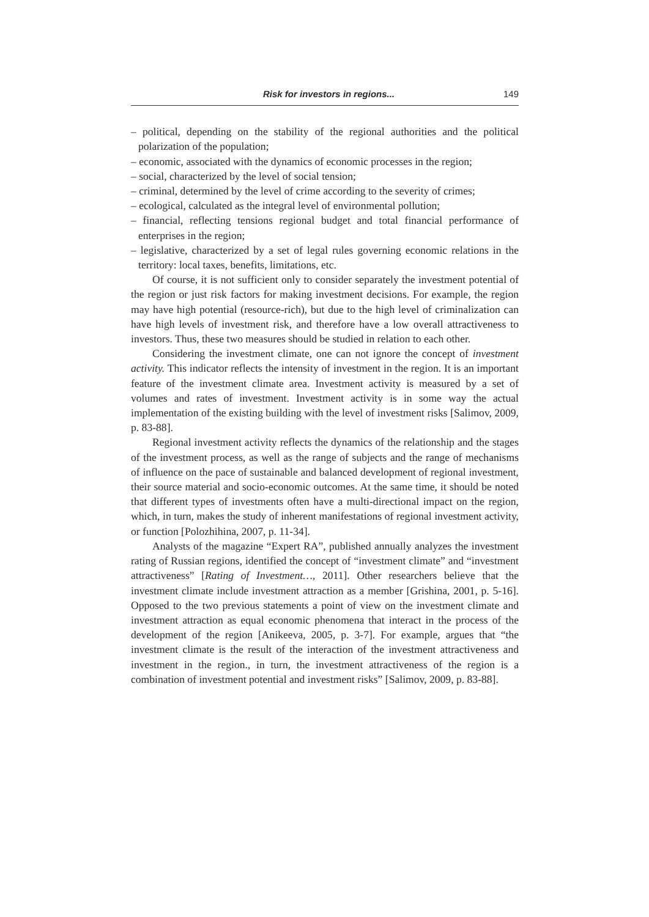Risk for investors in regions... 149
– political, depending on the stability of the regional authorities and the political polarization of the population;
– economic, associated with the dynamics of economic processes in the region;
– social, characterized by the level of social tension;
– criminal, determined by the level of crime according to the severity of crimes;
– ecological, calculated as the integral level of environmental pollution;
– financial, reflecting tensions regional budget and total financial performance of enterprises in the region;
– legislative, characterized by a set of legal rules governing economic relations in the territory: local taxes, benefits, limitations, etc.
Of course, it is not sufficient only to consider separately the investment potential of the region or just risk factors for making investment decisions. For example, the region may have high potential (resource-rich), but due to the high level of criminalization can have high levels of investment risk, and therefore have a low overall attractiveness to investors. Thus, these two measures should be studied in relation to each other.
Considering the investment climate, one can not ignore the concept of investment activity. This indicator reflects the intensity of investment in the region. It is an important feature of the investment climate area. Investment activity is measured by a set of volumes and rates of investment. Investment activity is in some way the actual implementation of the existing building with the level of investment risks [Salimov, 2009, p. 83-88].
Regional investment activity reflects the dynamics of the relationship and the stages of the investment process, as well as the range of subjects and the range of mechanisms of influence on the pace of sustainable and balanced development of regional investment, their source material and socio-economic outcomes. At the same time, it should be noted that different types of investments often have a multi-directional impact on the region, which, in turn, makes the study of inherent manifestations of regional investment activity, or function [Polozhihina, 2007, p. 11-34].
Analysts of the magazine “Expert RA”, published annually analyzes the investment rating of Russian regions, identified the concept of “investment climate” and “investment attractiveness” [Rating of Investment…, 2011]. Other researchers believe that the investment climate include investment attraction as a member [Grishina, 2001, p. 5-16]. Opposed to the two previous statements a point of view on the investment climate and investment attraction as equal economic phenomena that interact in the process of the development of the region [Anikeeva, 2005, p. 3-7]. For example, argues that “the investment climate is the result of the interaction of the investment attractiveness and investment in the region., in turn, the investment attractiveness of the region is a combination of investment potential and investment risks” [Salimov, 2009, p. 83-88].